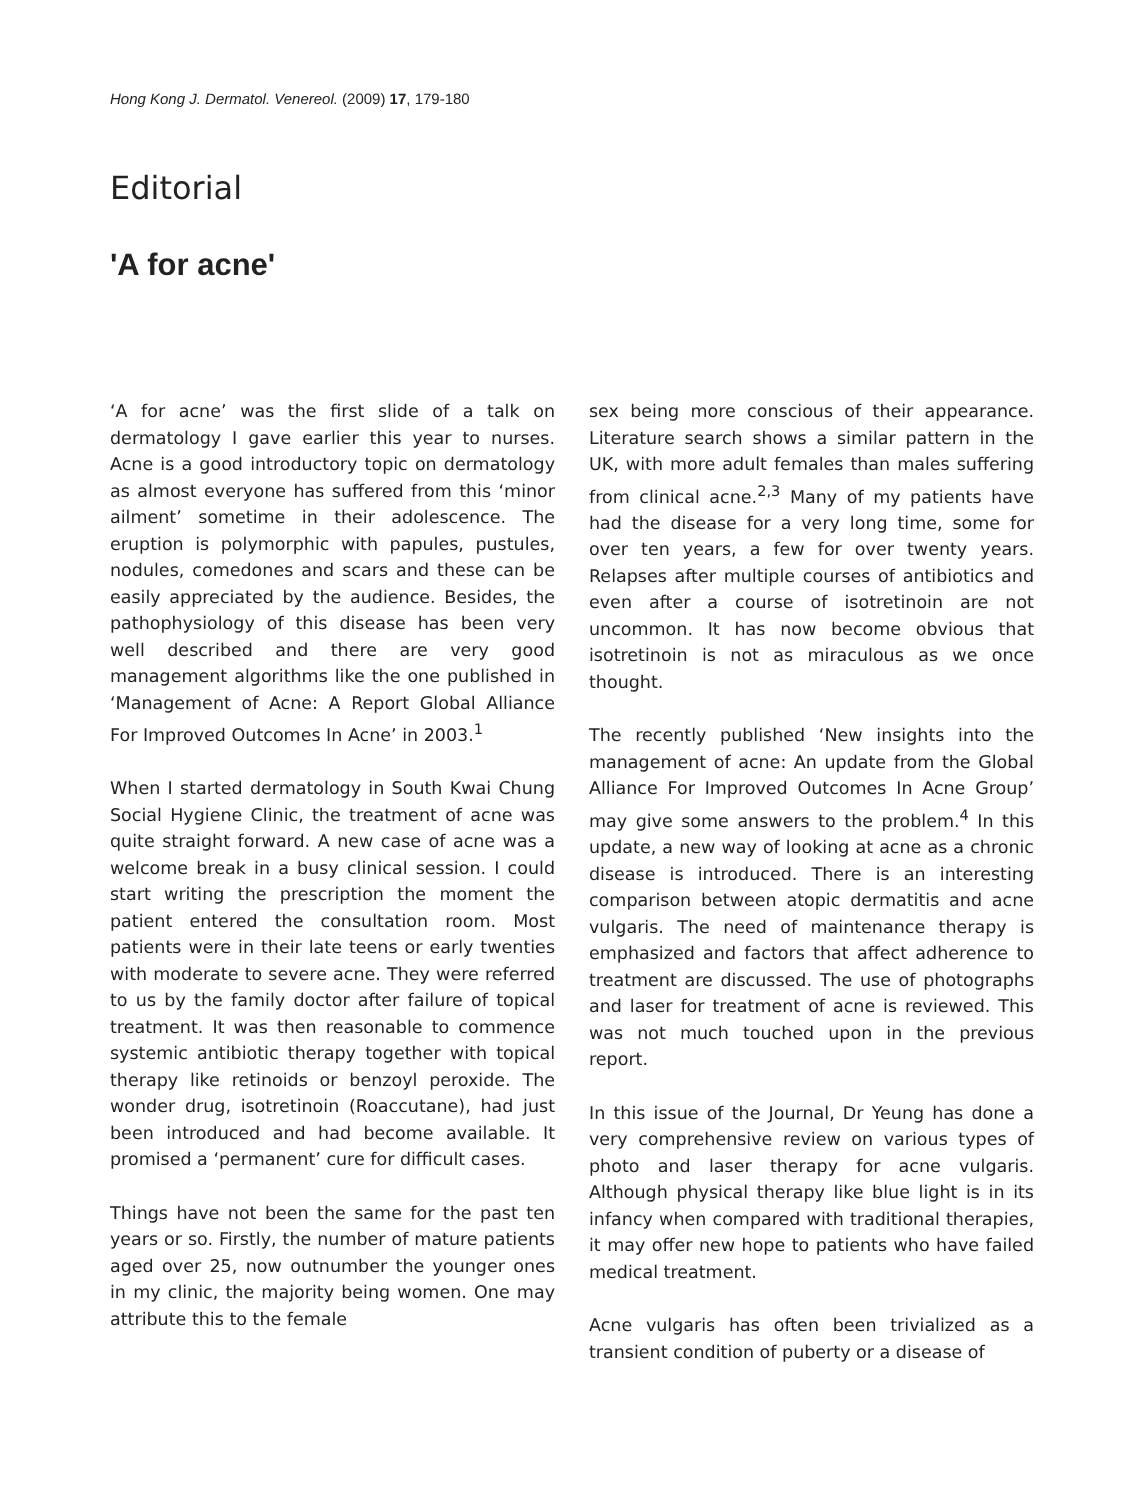Hong Kong J. Dermatol. Venereol. (2009) 17, 179-180
Editorial
'A for acne'
‘A for acne’ was the first slide of a talk on dermatology I gave earlier this year to nurses. Acne is a good introductory topic on dermatology as almost everyone has suffered from this ‘minor ailment’ sometime in their adolescence. The eruption is polymorphic with papules, pustules, nodules, comedones and scars and these can be easily appreciated by the audience. Besides, the pathophysiology of this disease has been very well described and there are very good management algorithms like the one published in ‘Management of Acne: A Report Global Alliance For Improved Outcomes In Acne’ in 2003.<sup>1</sup>
When I started dermatology in South Kwai Chung Social Hygiene Clinic, the treatment of acne was quite straight forward. A new case of acne was a welcome break in a busy clinical session. I could start writing the prescription the moment the patient entered the consultation room. Most patients were in their late teens or early twenties with moderate to severe acne. They were referred to us by the family doctor after failure of topical treatment. It was then reasonable to commence systemic antibiotic therapy together with topical therapy like retinoids or benzoyl peroxide. The wonder drug, isotretinoin (Roaccutane), had just been introduced and had become available. It promised a ‘permanent’ cure for difficult cases.
Things have not been the same for the past ten years or so. Firstly, the number of mature patients aged over 25, now outnumber the younger ones in my clinic, the majority being women. One may attribute this to the female
sex being more conscious of their appearance. Literature search shows a similar pattern in the UK, with more adult females than males suffering from clinical acne.<sup>2,3</sup> Many of my patients have had the disease for a very long time, some for over ten years, a few for over twenty years. Relapses after multiple courses of antibiotics and even after a course of isotretinoin are not uncommon. It has now become obvious that isotretinoin is not as miraculous as we once thought.
The recently published ‘New insights into the management of acne: An update from the Global Alliance For Improved Outcomes In Acne Group’ may give some answers to the problem.<sup>4</sup> In this update, a new way of looking at acne as a chronic disease is introduced. There is an interesting comparison between atopic dermatitis and acne vulgaris. The need of maintenance therapy is emphasized and factors that affect adherence to treatment are discussed. The use of photographs and laser for treatment of acne is reviewed. This was not much touched upon in the previous report.
In this issue of the Journal, Dr Yeung has done a very comprehensive review on various types of photo and laser therapy for acne vulgaris. Although physical therapy like blue light is in its infancy when compared with traditional therapies, it may offer new hope to patients who have failed medical treatment.
Acne vulgaris has often been trivialized as a transient condition of puberty or a disease of